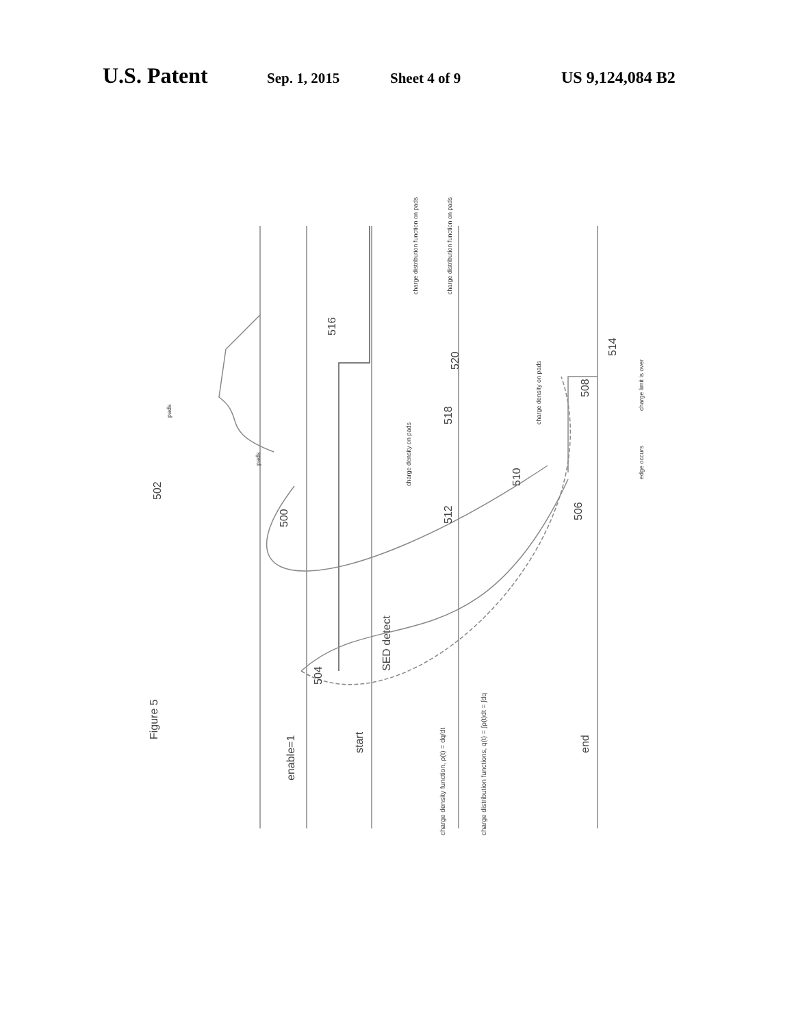U.S. Patent Sep. 1, 2015 Sheet 4 of 9 US 9,124,084 B2
Figure 5
enable=1
start
SED detect
charge density function, ρ(t) = dq/dt
charge distribution functions, q(t) = ∫ρ(t)dt = ∫dq
end
504
516
502
500
512
510
506
508
514
518
520
pads
pads
charge density on pads
charge density on pads
charge distribution function on pads
charge distribution function on pads
edge occurs
charge limit is over